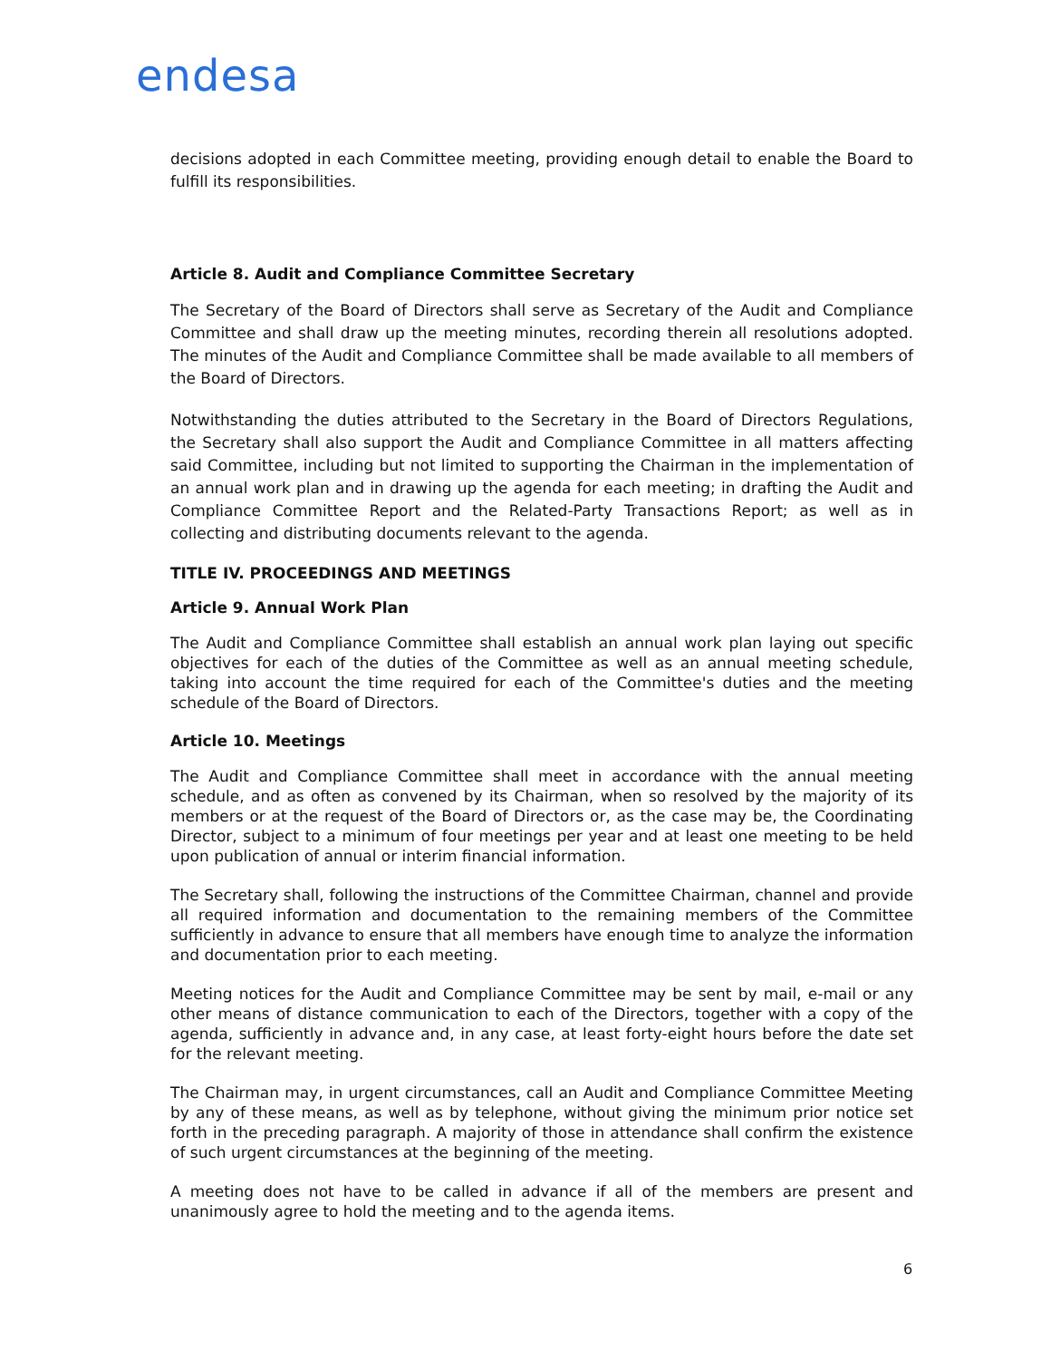endesa
decisions adopted in each Committee meeting, providing enough detail to enable the Board to fulfill its responsibilities.
Article 8. Audit and Compliance Committee Secretary
The Secretary of the Board of Directors shall serve as Secretary of the Audit and Compliance Committee and shall draw up the meeting minutes, recording therein all resolutions adopted. The minutes of the Audit and Compliance Committee shall be made available to all members of the Board of Directors.
Notwithstanding the duties attributed to the Secretary in the Board of Directors Regulations, the Secretary shall also support the Audit and Compliance Committee in all matters affecting said Committee, including but not limited to supporting the Chairman in the implementation of an annual work plan and in drawing up the agenda for each meeting; in drafting the Audit and Compliance Committee Report and the Related-Party Transactions Report; as well as in collecting and distributing documents relevant to the agenda.
TITLE IV. PROCEEDINGS AND MEETINGS
Article 9. Annual Work Plan
The Audit and Compliance Committee shall establish an annual work plan laying out specific objectives for each of the duties of the Committee as well as an annual meeting schedule, taking into account the time required for each of the Committee's duties and the meeting schedule of the Board of Directors.
Article 10. Meetings
The Audit and Compliance Committee shall meet in accordance with the annual meeting schedule, and as often as convened by its Chairman, when so resolved by the majority of its members or at the request of the Board of Directors or, as the case may be, the Coordinating Director, subject to a minimum of four meetings per year and at least one meeting to be held upon publication of annual or interim financial information.
The Secretary shall, following the instructions of the Committee Chairman, channel and provide all required information and documentation to the remaining members of the Committee sufficiently in advance to ensure that all members have enough time to analyze the information and documentation prior to each meeting.
Meeting notices for the Audit and Compliance Committee may be sent by mail, e-mail or any other means of distance communication to each of the Directors, together with a copy of the agenda, sufficiently in advance and, in any case, at least forty-eight hours before the date set for the relevant meeting.
The Chairman may, in urgent circumstances, call an Audit and Compliance Committee Meeting by any of these means, as well as by telephone, without giving the minimum prior notice set forth in the preceding paragraph. A majority of those in attendance shall confirm the existence of such urgent circumstances at the beginning of the meeting.
A meeting does not have to be called in advance if all of the members are present and unanimously agree to hold the meeting and to the agenda items.
6